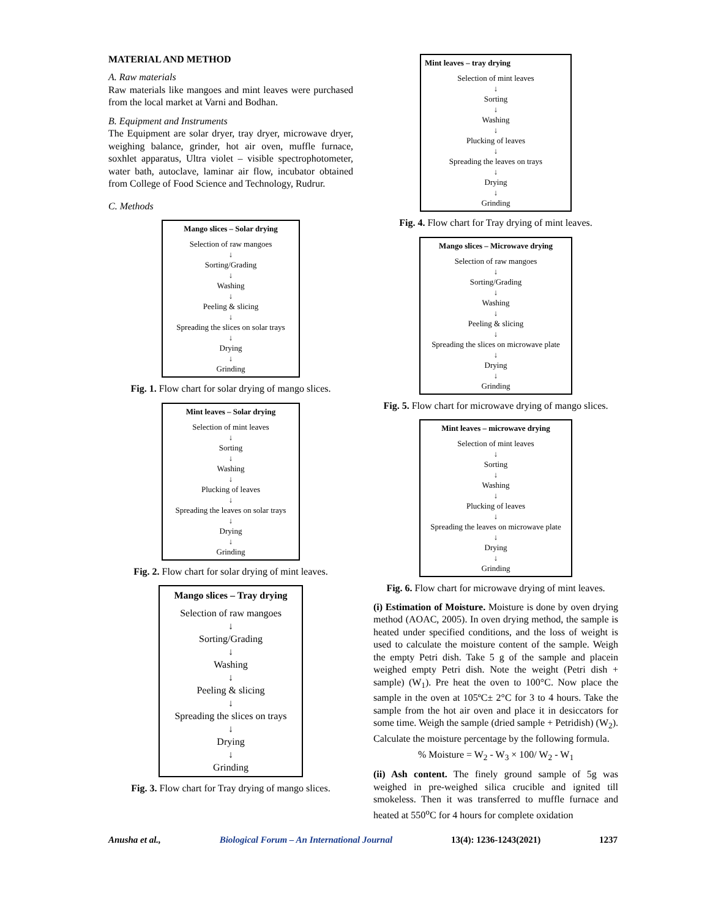MATERIAL AND METHOD
A. Raw materials
Raw materials like mangoes and mint leaves were purchased from the local market at Varni and Bodhan.
B. Equipment and Instruments
The Equipment are solar dryer, tray dryer, microwave dryer, weighing balance, grinder, hot air oven, muffle furnace, soxhlet apparatus, Ultra violet – visible spectrophotometer, water bath, autoclave, laminar air flow, incubator obtained from College of Food Science and Technology, Rudrur.
C. Methods
Mango slices – Solar drying
Selection of raw mangoes
↓
Sorting/Grading
↓
Washing
↓
Peeling & slicing
↓
Spreading the slices on solar trays
↓
Drying
↓
Grinding
Fig. 1. Flow chart for solar drying of mango slices.
Mint leaves – Solar drying
Selection of mint leaves
↓
Sorting
↓
Washing
↓
Plucking of leaves
↓
Spreading the leaves on solar trays
↓
Drying
↓
Grinding
Fig. 2. Flow chart for solar drying of mint leaves.
Mango slices – Tray drying
Selection of raw mangoes
↓
Sorting/Grading
↓
Washing
↓
Peeling & slicing
↓
Spreading the slices on trays
↓
Drying
↓
Grinding
Fig. 3. Flow chart for Tray drying of mango slices.
Mint leaves – tray drying
Selection of mint leaves
↓
Sorting
↓
Washing
↓
Plucking of leaves
↓
Spreading the leaves on trays
↓
Drying
↓
Grinding
Fig. 4. Flow chart for Tray drying of mint leaves.
Mango slices – Microwave drying
Selection of raw mangoes
↓
Sorting/Grading
↓
Washing
↓
Peeling & slicing
↓
Spreading the slices on microwave plate
↓
Drying
↓
Grinding
Fig. 5. Flow chart for microwave drying of mango slices.
Mint leaves – microwave drying
Selection of mint leaves
↓
Sorting
↓
Washing
↓
Plucking of leaves
↓
Spreading the leaves on microwave plate
↓
Drying
↓
Grinding
Fig. 6. Flow chart for microwave drying of mint leaves.
(i) Estimation of Moisture. Moisture is done by oven drying method (AOAC, 2005). In oven drying method, the sample is heated under specified conditions, and the loss of weight is used to calculate the moisture content of the sample. Weigh the empty Petri dish. Take 5 g of the sample and placein weighed empty Petri dish. Note the weight (Petri dish + sample) (W<sub>1</sub>). Pre heat the oven to 100°C. Now place the sample in the oven at 105ºC± 2°C for 3 to 4 hours. Take the sample from the hot air oven and place it in desiccators for some time. Weigh the sample (dried sample + Petridish) (W<sub>2</sub>). Calculate the moisture percentage by the following formula.
% Moisture = W<sub>2</sub> - W<sub>3</sub> × 100/ W<sub>2</sub> - W<sub>1</sub>
(ii) Ash content. The finely ground sample of 5g was weighed in pre-weighed silica crucible and ignited till smokeless. Then it was transferred to muffle furnace and heated at 550<sup>o</sup>C for 4 hours for complete oxidation
Anusha et al., Biological Forum – An International Journal 13(4): 1236-1243(2021) 1237